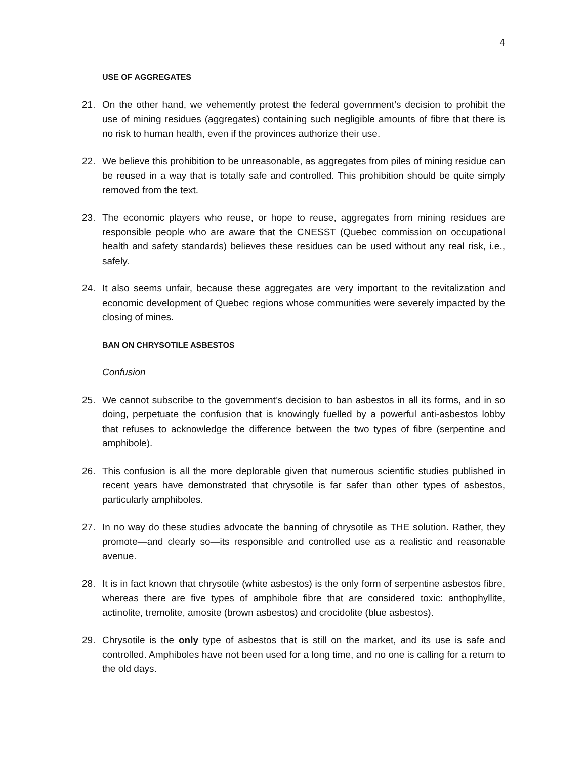4
USE OF AGGREGATES
21. On the other hand, we vehemently protest the federal government’s decision to prohibit the use of mining residues (aggregates) containing such negligible amounts of fibre that there is no risk to human health, even if the provinces authorize their use.
22. We believe this prohibition to be unreasonable, as aggregates from piles of mining residue can be reused in a way that is totally safe and controlled. This prohibition should be quite simply removed from the text.
23. The economic players who reuse, or hope to reuse, aggregates from mining residues are responsible people who are aware that the CNESST (Quebec commission on occupational health and safety standards) believes these residues can be used without any real risk, i.e., safely.
24. It also seems unfair, because these aggregates are very important to the revitalization and economic development of Quebec regions whose communities were severely impacted by the closing of mines.
BAN ON CHRYSOTILE ASBESTOS
Confusion
25. We cannot subscribe to the government’s decision to ban asbestos in all its forms, and in so doing, perpetuate the confusion that is knowingly fuelled by a powerful anti-asbestos lobby that refuses to acknowledge the difference between the two types of fibre (serpentine and amphibole).
26. This confusion is all the more deplorable given that numerous scientific studies published in recent years have demonstrated that chrysotile is far safer than other types of asbestos, particularly amphiboles.
27. In no way do these studies advocate the banning of chrysotile as THE solution. Rather, they promote—and clearly so—its responsible and controlled use as a realistic and reasonable avenue.
28. It is in fact known that chrysotile (white asbestos) is the only form of serpentine asbestos fibre, whereas there are five types of amphibole fibre that are considered toxic: anthophyllite, actinolite, tremolite, amosite (brown asbestos) and crocidolite (blue asbestos).
29. Chrysotile is the only type of asbestos that is still on the market, and its use is safe and controlled. Amphiboles have not been used for a long time, and no one is calling for a return to the old days.